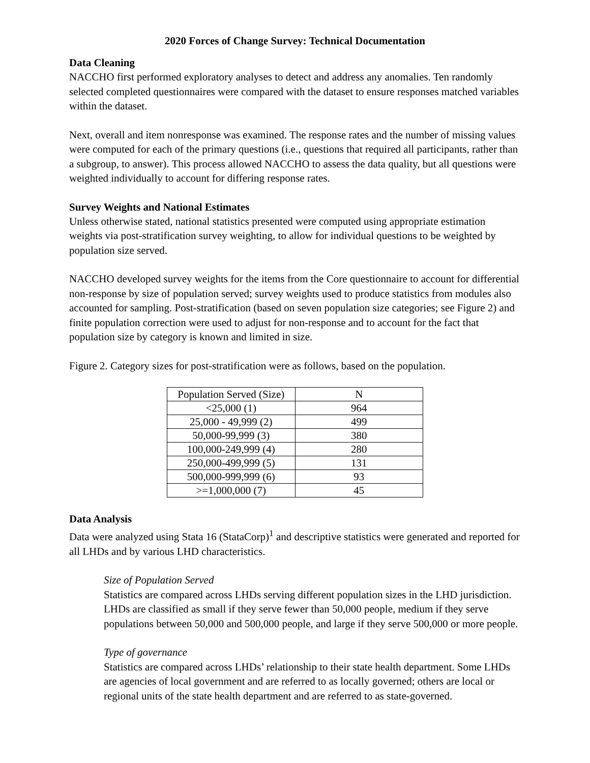2020 Forces of Change Survey: Technical Documentation
Data Cleaning
NACCHO first performed exploratory analyses to detect and address any anomalies. Ten randomly selected completed questionnaires were compared with the dataset to ensure responses matched variables within the dataset.
Next, overall and item nonresponse was examined. The response rates and the number of missing values were computed for each of the primary questions (i.e., questions that required all participants, rather than a subgroup, to answer). This process allowed NACCHO to assess the data quality, but all questions were weighted individually to account for differing response rates.
Survey Weights and National Estimates
Unless otherwise stated, national statistics presented were computed using appropriate estimation weights via post-stratification survey weighting, to allow for individual questions to be weighted by population size served.
NACCHO developed survey weights for the items from the Core questionnaire to account for differential non-response by size of population served; survey weights used to produce statistics from modules also accounted for sampling. Post-stratification (based on seven population size categories; see Figure 2) and finite population correction were used to adjust for non-response and to account for the fact that population size by category is known and limited in size.
Figure 2. Category sizes for post-stratification were as follows, based on the population.
| Population Served (Size) | N |
| --- | --- |
| <25,000 (1) | 964 |
| 25,000 - 49,999 (2) | 499 |
| 50,000-99,999 (3) | 380 |
| 100,000-249,999 (4) | 280 |
| 250,000-499,999 (5) | 131 |
| 500,000-999,999 (6) | 93 |
| >=1,000,000 (7) | 45 |
Data Analysis
Data were analyzed using Stata 16 (StataCorp)<sup>1</sup> and descriptive statistics were generated and reported for all LHDs and by various LHD characteristics.
Size of Population Served
Statistics are compared across LHDs serving different population sizes in the LHD jurisdiction. LHDs are classified as small if they serve fewer than 50,000 people, medium if they serve populations between 50,000 and 500,000 people, and large if they serve 500,000 or more people.
Type of governance
Statistics are compared across LHDs’ relationship to their state health department. Some LHDs are agencies of local government and are referred to as locally governed; others are local or regional units of the state health department and are referred to as state-governed.